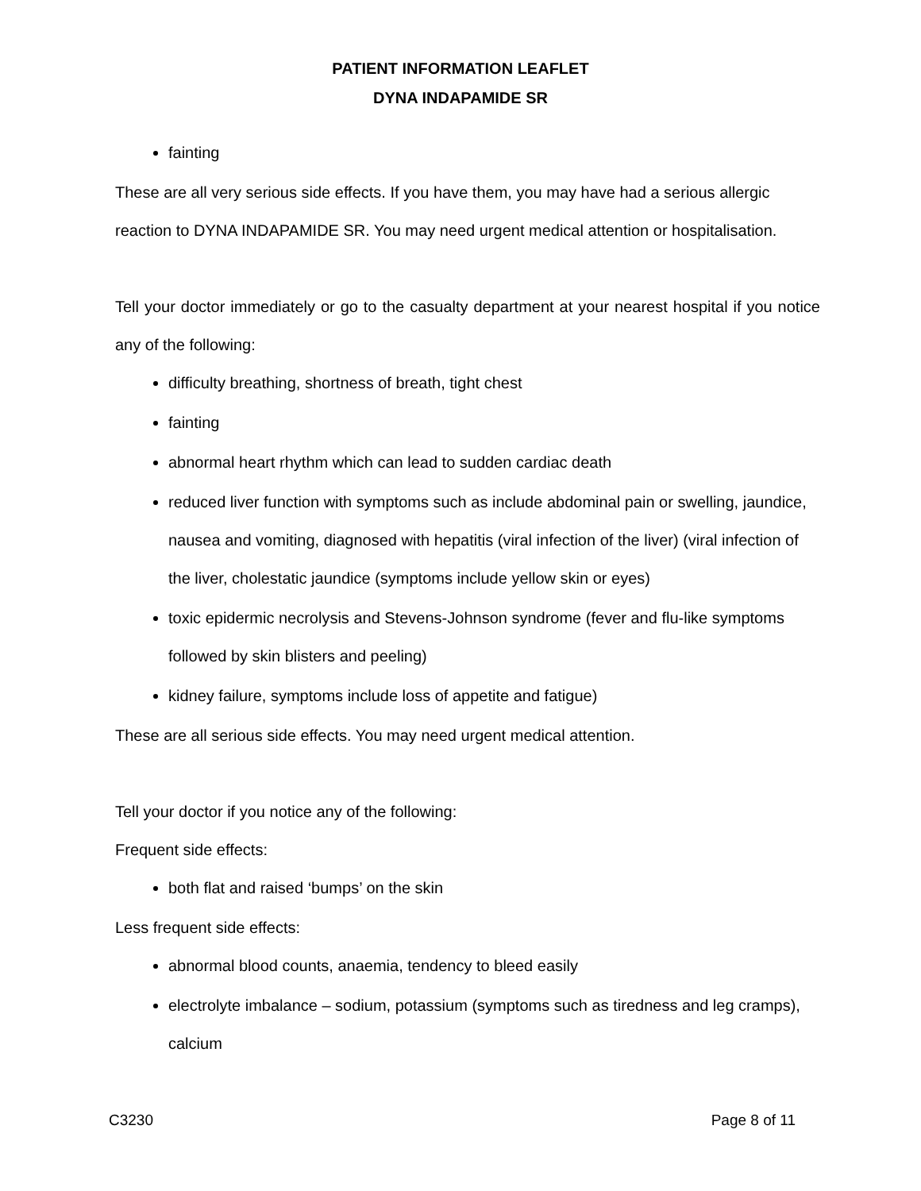PATIENT INFORMATION LEAFLET
DYNA INDAPAMIDE SR
fainting
These are all very serious side effects. If you have them, you may have had a serious allergic reaction to DYNA INDAPAMIDE SR. You may need urgent medical attention or hospitalisation.
Tell your doctor immediately or go to the casualty department at your nearest hospital if you notice any of the following:
difficulty breathing, shortness of breath, tight chest
fainting
abnormal heart rhythm which can lead to sudden cardiac death
reduced liver function with symptoms such as include abdominal pain or swelling, jaundice, nausea and vomiting, diagnosed with hepatitis (viral infection of the liver) (viral infection of the liver, cholestatic jaundice (symptoms include yellow skin or eyes)
toxic epidermic necrolysis and Stevens-Johnson syndrome (fever and flu-like symptoms followed by skin blisters and peeling)
kidney failure, symptoms include loss of appetite and fatigue)
These are all serious side effects. You may need urgent medical attention.
Tell your doctor if you notice any of the following:
Frequent side effects:
both flat and raised ‘bumps’ on the skin
Less frequent side effects:
abnormal blood counts, anaemia, tendency to bleed easily
electrolyte imbalance – sodium, potassium (symptoms such as tiredness and leg cramps), calcium
C3230 Page 8 of 11